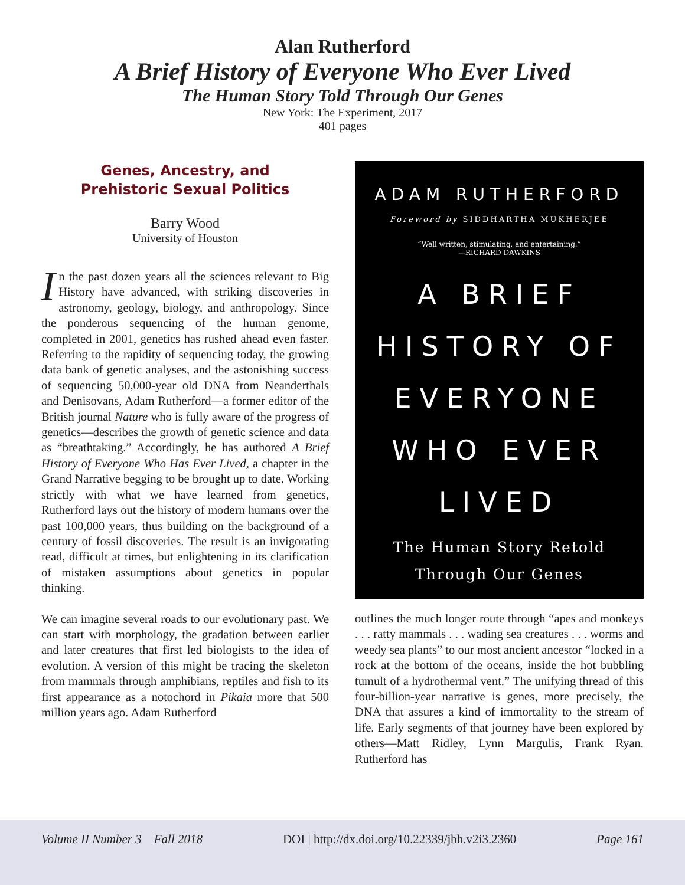Alan Rutherford
A Brief History of Everyone Who Ever Lived
The Human Story Told Through Our Genes
New York: The Experiment, 2017
401 pages
Genes, Ancestry, and
Prehistoric Sexual Politics
Barry Wood
University of Houston
In the past dozen years all the sciences relevant to Big History have advanced, with striking discoveries in astronomy, geology, biology, and anthropology. Since the ponderous sequencing of the human genome, completed in 2001, genetics has rushed ahead even faster. Referring to the rapidity of sequencing today, the growing data bank of genetic analyses, and the astonishing success of sequencing 50,000-year old DNA from Neanderthals and Denisovans, Adam Rutherford—a former editor of the British journal Nature who is fully aware of the progress of genetics—describes the growth of genetic science and data as “breathtaking.” Accordingly, he has authored A Brief History of Everyone Who Has Ever Lived, a chapter in the Grand Narrative begging to be brought up to date. Working strictly with what we have learned from genetics, Rutherford lays out the history of modern humans over the past 100,000 years, thus building on the background of a century of fossil discoveries. The result is an invigorating read, difficult at times, but enlightening in its clarification of mistaken assumptions about genetics in popular thinking.
We can imagine several roads to our evolutionary past. We can start with morphology, the gradation between earlier and later creatures that first led biologists to the idea of evolution. A version of this might be tracing the skeleton from mammals through amphibians, reptiles and fish to its first appearance as a notochord in Pikaia more that 500 million years ago. Adam Rutherford
ADAM RUTHERFORD
Foreword by SIDDHARTHA MUKHERJEE
“Well written, stimulating, and entertaining.”
—RICHARD DAWKINS
A BRIEF
HISTORY OF
EVERYONE
WHO EVER
LIVED
The Human Story Retold
Through Our Genes
outlines the much longer route through “apes and monkeys . . . ratty mammals . . . wading sea creatures . . . worms and weedy sea plants” to our most ancient ancestor “locked in a rock at the bottom of the oceans, inside the hot bubbling tumult of a hydrothermal vent.” The unifying thread of this four-billion-year narrative is genes, more precisely, the DNA that assures a kind of immortality to the stream of life. Early segments of that journey have been explored by others—Matt Ridley, Lynn Margulis, Frank Ryan. Rutherford has
Volume II Number 3 Fall 2018 DOI | http://dx.doi.org/10.22339/jbh.v2i3.2360 Page 161